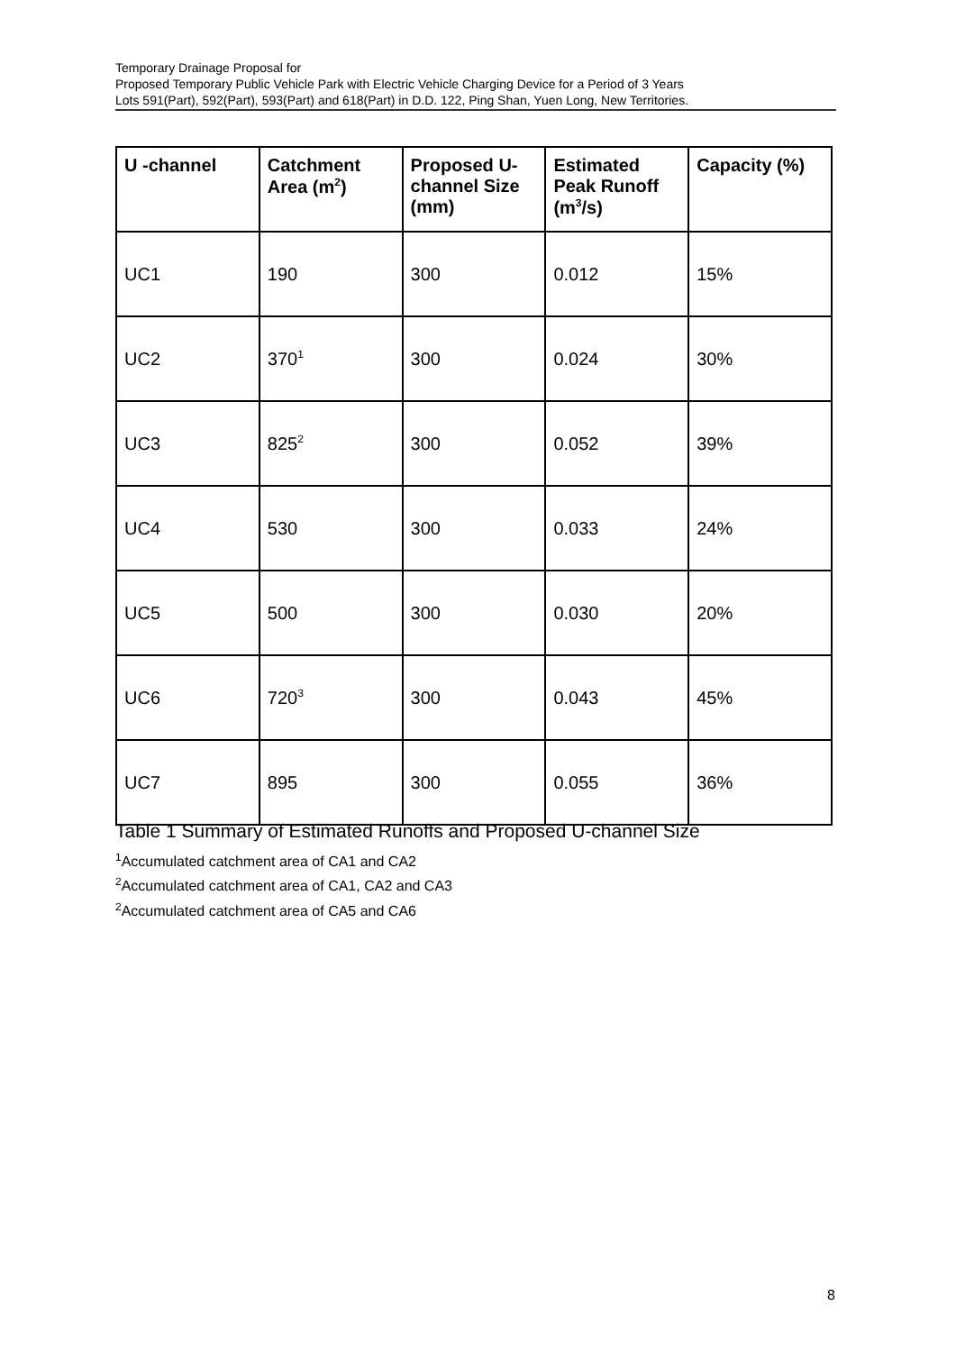Temporary Drainage Proposal for
Proposed Temporary Public Vehicle Park with Electric Vehicle Charging Device for a Period of 3 Years
Lots 591(Part), 592(Part), 593(Part) and 618(Part) in D.D. 122, Ping Shan, Yuen Long, New Territories.
| U -channel | Catchment Area (m<sup>2</sup>) | Proposed U-channel Size (mm) | Estimated Peak Runoff (m<sup>3</sup>/s) | Capacity (%) |
| --- | --- | --- | --- | --- |
| UC1 | 190 | 300 | 0.012 | 15% |
| UC2 | 370<sup>1</sup> | 300 | 0.024 | 30% |
| UC3 | 825<sup>2</sup> | 300 | 0.052 | 39% |
| UC4 | 530 | 300 | 0.033 | 24% |
| UC5 | 500 | 300 | 0.030 | 20% |
| UC6 | 720<sup>3</sup> | 300 | 0.043 | 45% |
| UC7 | 895 | 300 | 0.055 | 36% |
Table 1 Summary of Estimated Runoffs and Proposed U-channel Size
<sup>1</sup> Accumulated catchment area of CA1 and CA2
<sup>2</sup> Accumulated catchment area of CA1, CA2 and CA3
<sup>2</sup> Accumulated catchment area of CA5 and CA6
8